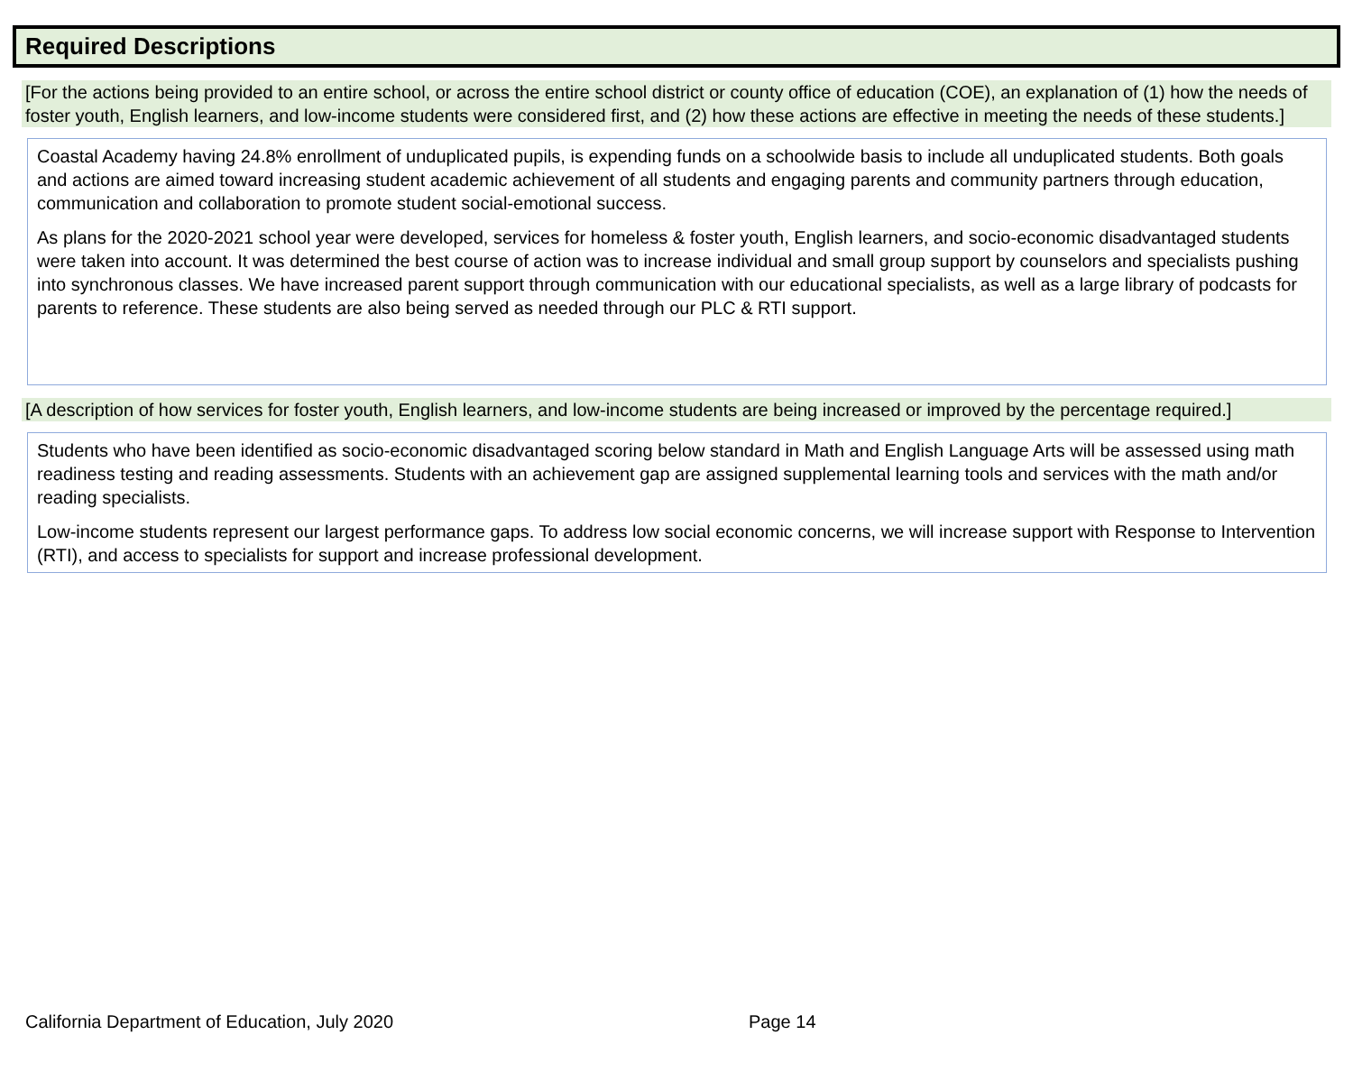Required Descriptions
[For the actions being provided to an entire school, or across the entire school district or county office of education (COE), an explanation of (1) how the needs of foster youth, English learners, and low-income students were considered first, and (2) how these actions are effective in meeting the needs of these students.]
Coastal Academy having 24.8% enrollment of unduplicated pupils, is expending funds on a schoolwide basis to include all unduplicated students. Both goals and actions are aimed toward increasing student academic achievement of all students and engaging parents and community partners through education, communication and collaboration to promote student social-emotional success.
As plans for the 2020-2021 school year were developed, services for homeless & foster youth, English learners, and socio-economic disadvantaged students were taken into account. It was determined the best course of action was to increase individual and small group support by counselors and specialists pushing into synchronous classes. We have increased parent support through communication with our educational specialists, as well as a large library of podcasts for parents to reference. These students are also being served as needed through our PLC & RTI support.
[A description of how services for foster youth, English learners, and low-income students are being increased or improved by the percentage required.]
Students who have been identified as socio-economic disadvantaged scoring below standard in Math and English Language Arts will be assessed using math readiness testing and reading assessments. Students with an achievement gap are assigned supplemental learning tools and services with the math and/or reading specialists.
Low-income students represent our largest performance gaps. To address low social economic concerns, we will increase support with Response to Intervention (RTI), and access to specialists for support and increase professional development.
California Department of Education, July 2020
Page 14